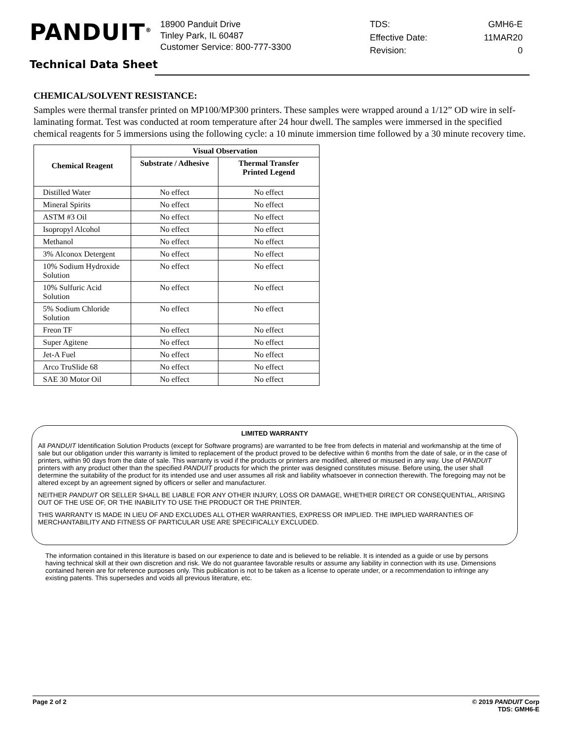PANDUIT<sup>®</sup>
18900 Panduit Drive
Tinley Park, IL 60487
Customer Service: 800-777-3300
TDS: GMH6-E Effective Date: 11MAR20 Revision: 0
Technical Data Sheet
CHEMICAL/SOLVENT RESISTANCE:
Samples were thermal transfer printed on MP100/MP300 printers. These samples were wrapped around a 1/12” OD wire in self-laminating format. Test was conducted at room temperature after 24 hour dwell. The samples were immersed in the specified chemical reagents for 5 immersions using the following cycle: a 10 minute immersion time followed by a 30 minute recovery time.
| Chemical Reagent | Visual Observation | |
| --- | --- | --- |
| | Substrate / Adhesive | Thermal Transfer Printed Legend |
| Distilled Water | No effect | No effect |
| Mineral Spirits | No effect | No effect |
| ASTM #3 Oil | No effect | No effect |
| Isopropyl Alcohol | No effect | No effect |
| Methanol | No effect | No effect |
| 3% Alconox Detergent | No effect | No effect |
| 10% Sodium Hydroxide Solution | No effect | No effect |
| 10% Sulfuric Acid Solution | No effect | No effect |
| 5% Sodium Chloride Solution | No effect | No effect |
| Freon TF | No effect | No effect |
| Super Agitene | No effect | No effect |
| Jet-A Fuel | No effect | No effect |
| Arco TruSlide 68 | No effect | No effect |
| SAE 30 Motor Oil | No effect | No effect |
LIMITED WARRANTY
All PANDUIT Identification Solution Products (except for Software programs) are warranted to be free from defects in material and workmanship at the time of sale but our obligation under this warranty is limited to replacement of the product proved to be defective within 6 months from the date of sale, or in the case of printers, within 90 days from the date of sale. This warranty is void if the products or printers are modified, altered or misused in any way. Use of PANDUIT printers with any product other than the specified PANDUIT products for which the printer was designed constitutes misuse. Before using, the user shall determine the suitability of the product for its intended use and user assumes all risk and liability whatsoever in connection therewith. The foregoing may not be altered except by an agreement signed by officers or seller and manufacturer.
NEITHER PANDUIT OR SELLER SHALL BE LIABLE FOR ANY OTHER INJURY, LOSS OR DAMAGE, WHETHER DIRECT OR CONSEQUENTIAL, ARISING OUT OF THE USE OF, OR THE INABILITY TO USE THE PRODUCT OR THE PRINTER.
THIS WARRANTY IS MADE IN LIEU OF AND EXCLUDES ALL OTHER WARRANTIES, EXPRESS OR IMPLIED. THE IMPLIED WARRANTIES OF MERCHANTABILITY AND FITNESS OF PARTICULAR USE ARE SPECIFICALLY EXCLUDED.
The information contained in this literature is based on our experience to date and is believed to be reliable. It is intended as a guide or use by persons having technical skill at their own discretion and risk. We do not guarantee favorable results or assume any liability in connection with its use. Dimensions contained herein are for reference purposes only. This publication is not to be taken as a license to operate under, or a recommendation to infringe any existing patents. This supersedes and voids all previous literature, etc.
Page 2 of 2 © 2019 PANDUIT Corp
TDS: GMH6-E